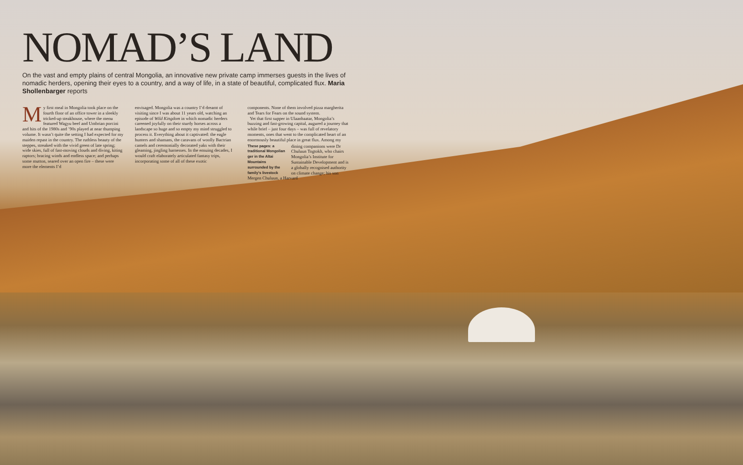NOMAD’S LAND
On the vast and empty plains of central Mongolia, an innovative new private camp immerses guests in the lives of nomadic herders, opening their eyes to a country, and a way of life, in a state of beautiful, complicated flux. Maria Shollenbarger reports
My first meal in Mongolia took place on the fourth floor of an office tower in a sleekly tricked-up steakhouse, where the menu featured Wagyu beef and Umbrian porcini and hits of the 1980s and ’90s played at near thumping volume. It wasn’t quite the setting I had expected for my maiden repast in the country. The ruthless beauty of the steppes, streaked with the vivid green of late spring; wide skies, full of fast-moving clouds and diving, kiting raptors; bracing winds and endless space; and perhaps some mutton, seared over an open fire – these were more the elements I’d
envisaged. Mongolia was a country I’d dreamt of visiting since I was about 11 years old, watching an episode of Wild Kingdom in which nomadic herders careened joyfully on their sturdy horses across a landscape so huge and so empty my mind struggled to process it. Everything about it captivated: the eagle hunters and shamans, the caravans of woolly Bactrian camels and ceremonially decorated yaks with their gleaming, jingling harnesses. In the ensuing decades, I would craft elaborately articulated fantasy trips, incorporating some of all of these exotic
components. None of them involved pizza margherita and Tears for Fears on the sound system.
Yet that first supper in Ulaanbaatar, Mongolia’s buzzing and fast-growing capital, augured a journey that while brief – just four days – was full of revelatory moments, ones that went to the complicated heart of an enormously beautiful place in great flux. Among my
These pages: a traditional Mongolian ger in the Altai Mountains surrounded by the family’s livestock dining companions were Dr Chuluun Togtokh, who chairs Mongolia’s Institute for Sustainable Development and is a globally recognised authority on climate change; his son Mergen Chuluun, a Harvard